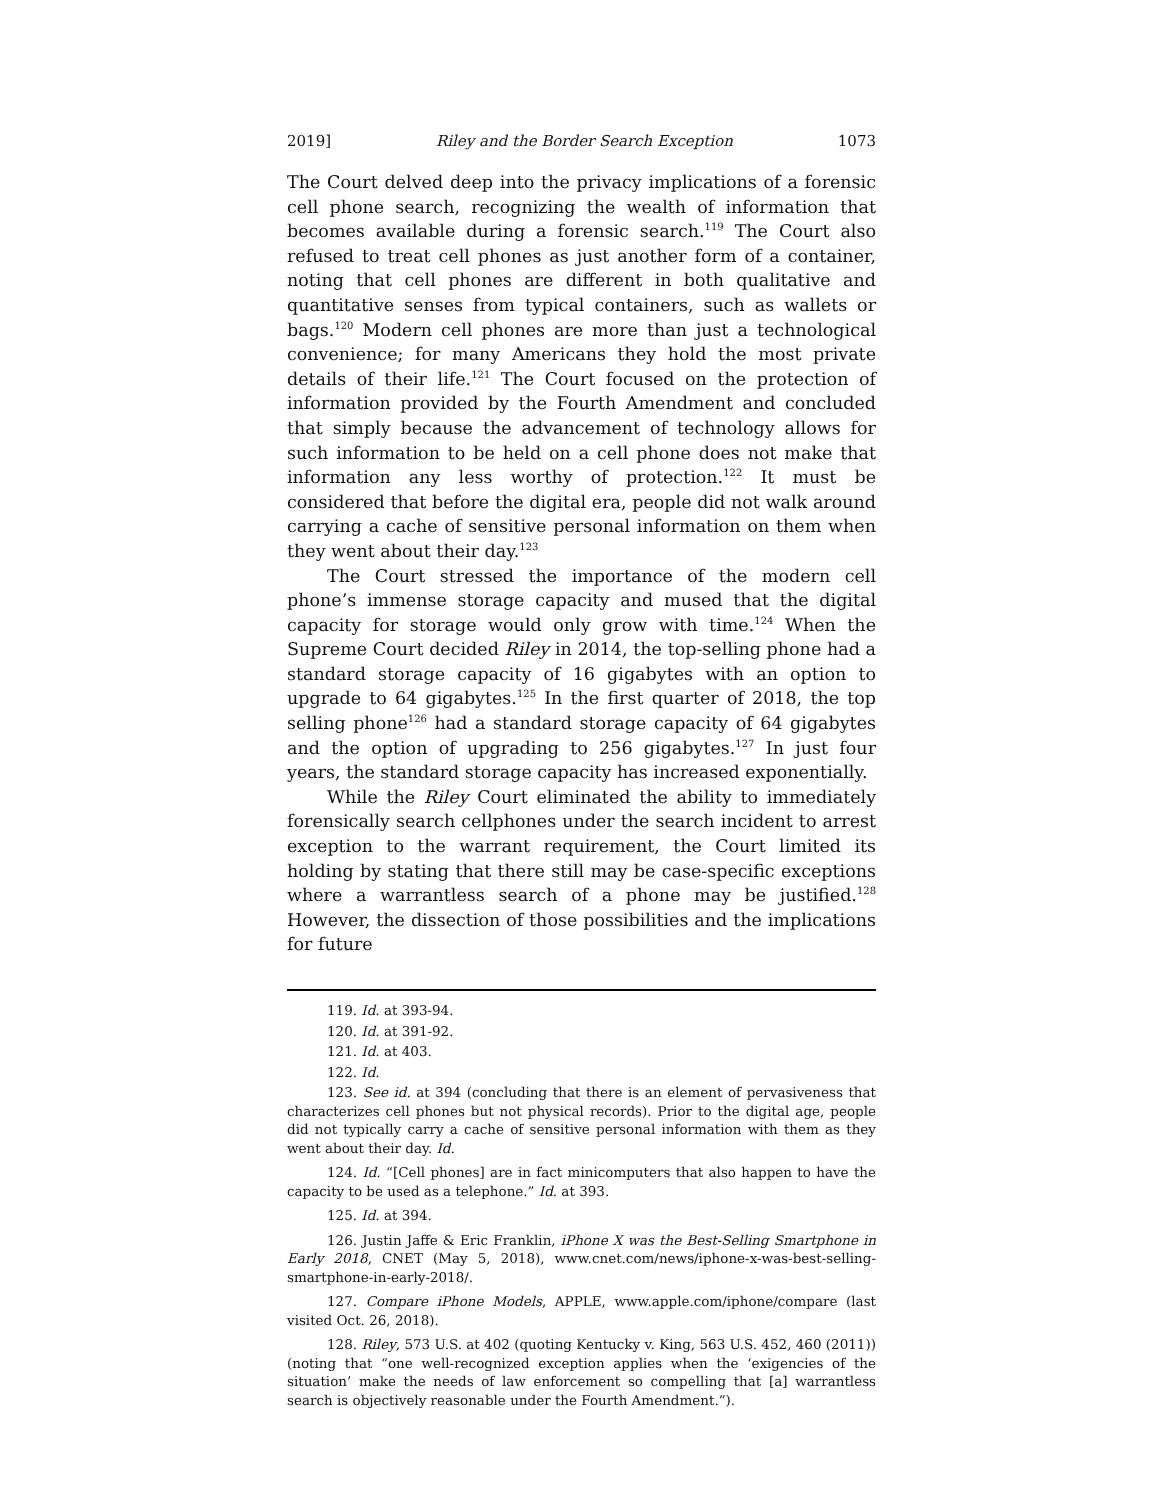2019] Riley and the Border Search Exception 1073
The Court delved deep into the privacy implications of a forensic cell phone search, recognizing the wealth of information that becomes available during a forensic search.<sup>119</sup> The Court also refused to treat cell phones as just another form of a container, noting that cell phones are different in both qualitative and quantitative senses from typical containers, such as wallets or bags.<sup>120</sup> Modern cell phones are more than just a technological convenience; for many Americans they hold the most private details of their life.<sup>121</sup> The Court focused on the protection of information provided by the Fourth Amendment and concluded that simply because the advancement of technology allows for such information to be held on a cell phone does not make that information any less worthy of protection.<sup>122</sup> It must be considered that before the digital era, people did not walk around carrying a cache of sensitive personal information on them when they went about their day.<sup>123</sup>
The Court stressed the importance of the modern cell phone’s immense storage capacity and mused that the digital capacity for storage would only grow with time.<sup>124</sup> When the Supreme Court decided Riley in 2014, the top-selling phone had a standard storage capacity of 16 gigabytes with an option to upgrade to 64 gigabytes.<sup>125</sup> In the first quarter of 2018, the top selling phone<sup>126</sup> had a standard storage capacity of 64 gigabytes and the option of upgrading to 256 gigabytes.<sup>127</sup> In just four years, the standard storage capacity has increased exponentially.
While the Riley Court eliminated the ability to immediately forensically search cellphones under the search incident to arrest exception to the warrant requirement, the Court limited its holding by stating that there still may be case-specific exceptions where a warrantless search of a phone may be justified.<sup>128</sup> However, the dissection of those possibilities and the implications for future
119. Id. at 393-94.
120. Id. at 391-92.
121. Id. at 403.
122. Id.
123. See id. at 394 (concluding that there is an element of pervasiveness that characterizes cell phones but not physical records). Prior to the digital age, people did not typically carry a cache of sensitive personal information with them as they went about their day. Id.
124. Id. “[Cell phones] are in fact minicomputers that also happen to have the capacity to be used as a telephone.” Id. at 393.
125. Id. at 394.
126. Justin Jaffe & Eric Franklin, iPhone X was the Best-Selling Smartphone in Early 2018, CNET (May 5, 2018), www.cnet.com/news/iphone-x-was-best-selling-smartphone-in-early-2018/.
127. Compare iPhone Models, APPLE, www.apple.com/iphone/compare (last visited Oct. 26, 2018).
128. Riley, 573 U.S. at 402 (quoting Kentucky v. King, 563 U.S. 452, 460 (2011)) (noting that “one well-recognized exception applies when the ‘exigencies of the situation’ make the needs of law enforcement so compelling that [a] warrantless search is objectively reasonable under the Fourth Amendment.”).